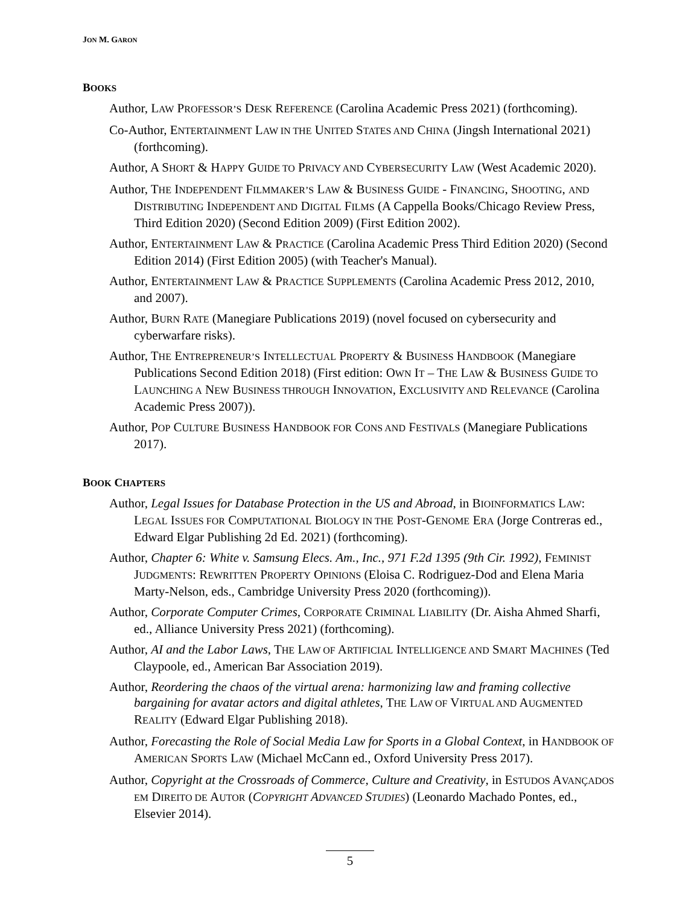JON M. GARON
BOOKS
Author, LAW PROFESSOR’S DESK REFERENCE (Carolina Academic Press 2021) (forthcoming).
Co-Author, ENTERTAINMENT LAW IN THE UNITED STATES AND CHINA (Jingsh International 2021) (forthcoming).
Author, A SHORT & HAPPY GUIDE TO PRIVACY AND CYBERSECURITY LAW (West Academic 2020).
Author, THE INDEPENDENT FILMMAKER’S LAW & BUSINESS GUIDE - FINANCING, SHOOTING, AND DISTRIBUTING INDEPENDENT AND DIGITAL FILMS (A Cappella Books/Chicago Review Press, Third Edition 2020) (Second Edition 2009) (First Edition 2002).
Author, ENTERTAINMENT LAW & PRACTICE (Carolina Academic Press Third Edition 2020) (Second Edition 2014) (First Edition 2005) (with Teacher's Manual).
Author, ENTERTAINMENT LAW & PRACTICE SUPPLEMENTS (Carolina Academic Press 2012, 2010, and 2007).
Author, BURN RATE (Manegiare Publications 2019) (novel focused on cybersecurity and cyberwarfare risks).
Author, THE ENTREPRENEUR’S INTELLECTUAL PROPERTY & BUSINESS HANDBOOK (Manegiare Publications Second Edition 2018) (First edition: OWN IT – THE LAW & BUSINESS GUIDE TO LAUNCHING A NEW BUSINESS THROUGH INNOVATION, EXCLUSIVITY AND RELEVANCE (Carolina Academic Press 2007)).
Author, POP CULTURE BUSINESS HANDBOOK FOR CONS AND FESTIVALS (Manegiare Publications 2017).
BOOK CHAPTERS
Author, Legal Issues for Database Protection in the US and Abroad, in BIOINFORMATICS LAW: LEGAL ISSUES FOR COMPUTATIONAL BIOLOGY IN THE POST-GENOME ERA (Jorge Contreras ed., Edward Elgar Publishing 2d Ed. 2021) (forthcoming).
Author, Chapter 6: White v. Samsung Elecs. Am., Inc., 971 F.2d 1395 (9th Cir. 1992), FEMINIST JUDGMENTS: REWRITTEN PROPERTY OPINIONS (Eloisa C. Rodriguez-Dod and Elena Maria Marty-Nelson, eds., Cambridge University Press 2020 (forthcoming)).
Author, Corporate Computer Crimes, CORPORATE CRIMINAL LIABILITY (Dr. Aisha Ahmed Sharfi, ed., Alliance University Press 2021) (forthcoming).
Author, AI and the Labor Laws, THE LAW OF ARTIFICIAL INTELLIGENCE AND SMART MACHINES (Ted Claypoole, ed., American Bar Association 2019).
Author, Reordering the chaos of the virtual arena: harmonizing law and framing collective bargaining for avatar actors and digital athletes, THE LAW OF VIRTUAL AND AUGMENTED REALITY (Edward Elgar Publishing 2018).
Author, Forecasting the Role of Social Media Law for Sports in a Global Context, in HANDBOOK OF AMERICAN SPORTS LAW (Michael McCann ed., Oxford University Press 2017).
Author, Copyright at the Crossroads of Commerce, Culture and Creativity, in ESTUDOS AVANÇADOS EM DIREITO DE AUTOR (COPYRIGHT ADVANCED STUDIES) (Leonardo Machado Pontes, ed., Elsevier 2014).
5